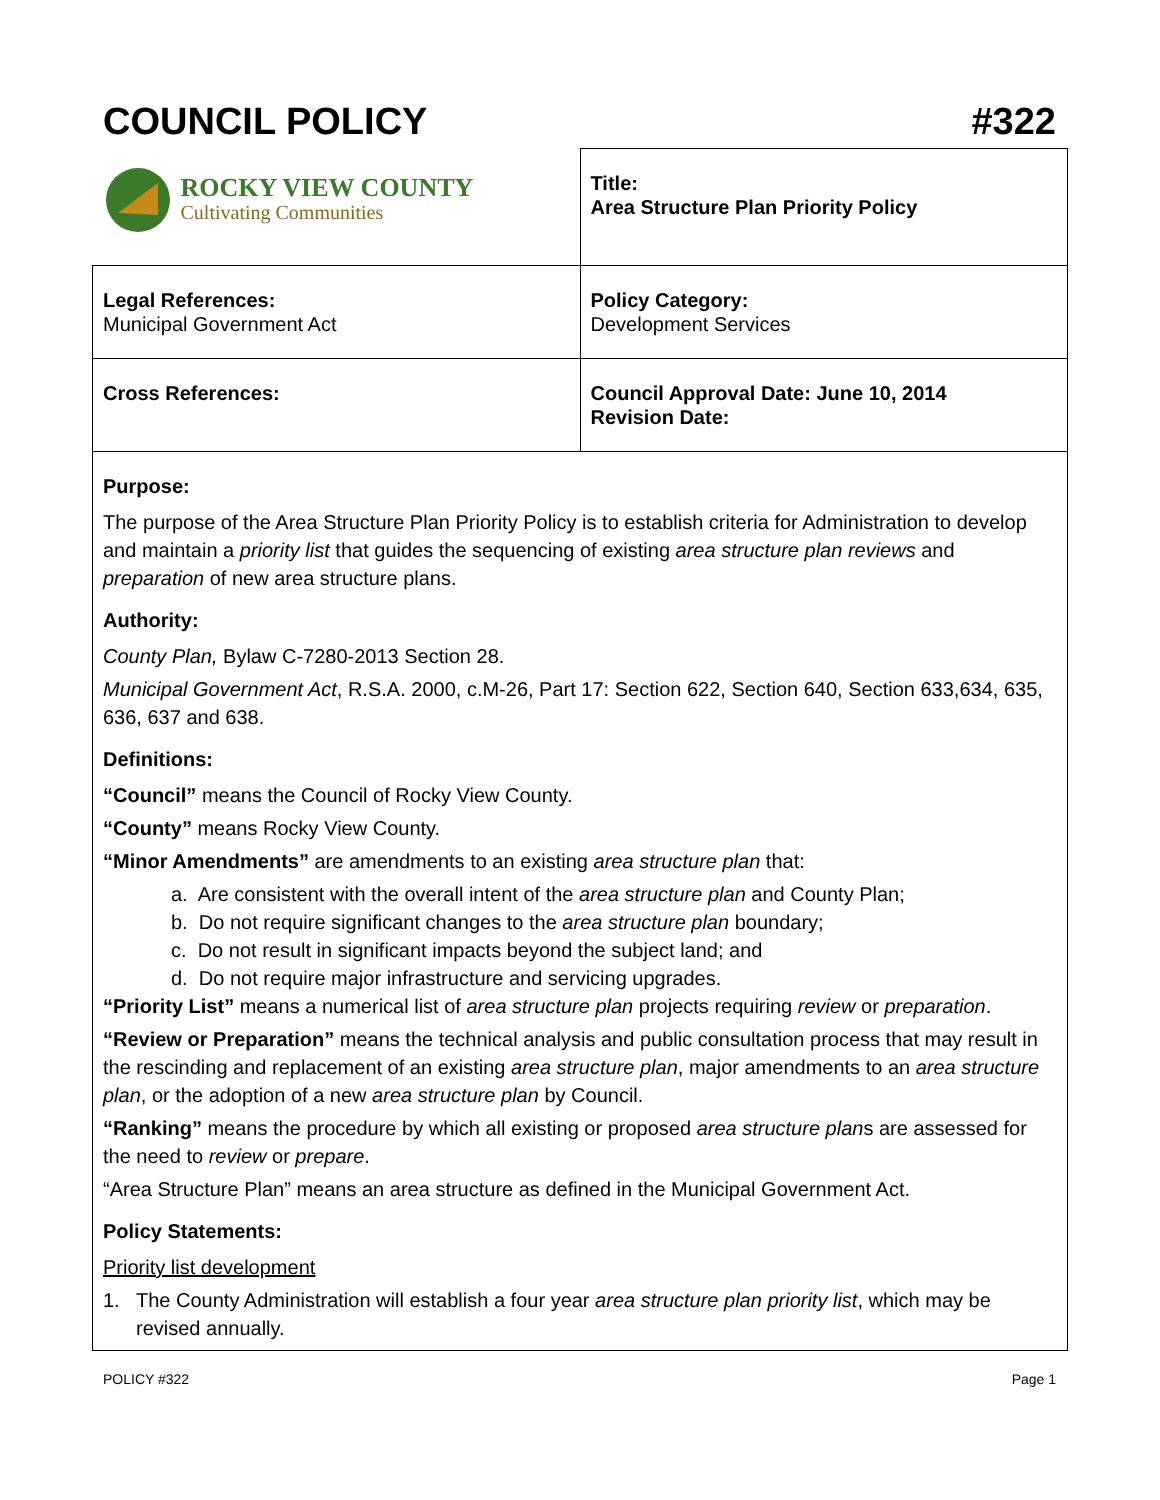COUNCIL POLICY #322
| ROCKY VIEW COUNTY Cultivating Communities | Title: Area Structure Plan Priority Policy |
| Legal References: Municipal Government Act | Policy Category: Development Services |
| Cross References: | Council Approval Date: June 10, 2014 Revision Date: |
Purpose:
The purpose of the Area Structure Plan Priority Policy is to establish criteria for Administration to develop and maintain a priority list that guides the sequencing of existing area structure plan reviews and preparation of new area structure plans.
Authority:
County Plan, Bylaw C-7280-2013 Section 28.
Municipal Government Act, R.S.A. 2000, c.M-26, Part 17: Section 622, Section 640, Section 633,634, 635, 636, 637 and 638.
Definitions:
“Council” means the Council of Rocky View County.
“County” means Rocky View County.
“Minor Amendments” are amendments to an existing area structure plan that:
a. Are consistent with the overall intent of the area structure plan and County Plan;
b. Do not require significant changes to the area structure plan boundary;
c. Do not result in significant impacts beyond the subject land; and
d. Do not require major infrastructure and servicing upgrades.
“Priority List” means a numerical list of area structure plan projects requiring review or preparation.
“Review or Preparation” means the technical analysis and public consultation process that may result in the rescinding and replacement of an existing area structure plan, major amendments to an area structure plan, or the adoption of a new area structure plan by Council.
“Ranking” means the procedure by which all existing or proposed area structure plans are assessed for the need to review or prepare.
“Area Structure Plan” means an area structure as defined in the Municipal Government Act.
Policy Statements:
Priority list development
1. The County Administration will establish a four year area structure plan priority list, which may be revised annually.
POLICY #322 Page 1